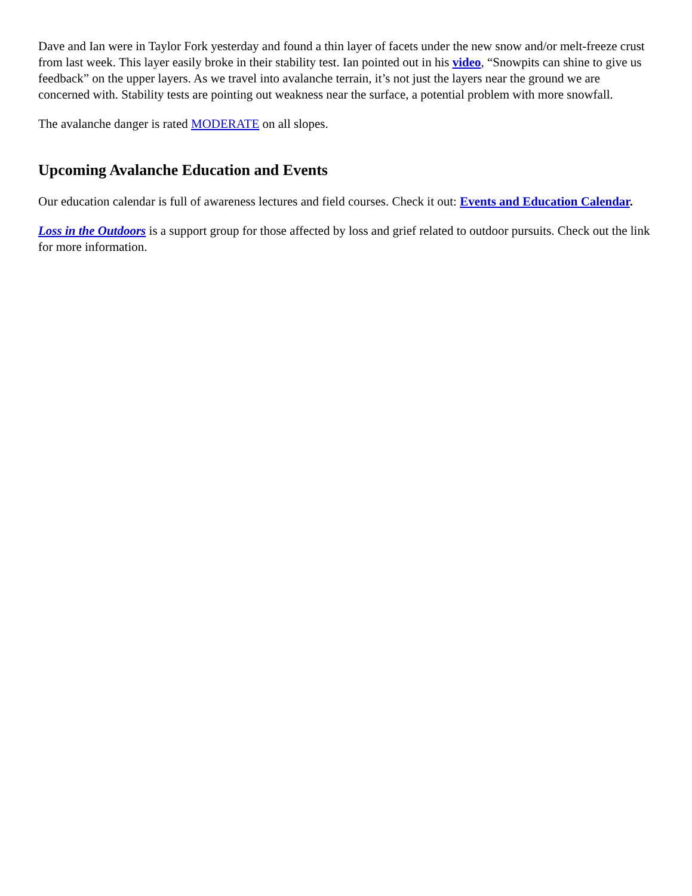Dave and Ian were in Taylor Fork yesterday and found a thin layer of facets under the new snow and/or melt-freeze crust from last week. This layer easily broke in their stability test. Ian pointed out in his video, “Snowpits can shine to give us feedback” on the upper layers. As we travel into avalanche terrain, it’s not just the layers near the ground we are concerned with. Stability tests are pointing out weakness near the surface, a potential problem with more snowfall.
The avalanche danger is rated MODERATE on all slopes.
Upcoming Avalanche Education and Events
Our education calendar is full of awareness lectures and field courses. Check it out: Events and Education Calendar.
Loss in the Outdoors is a support group for those affected by loss and grief related to outdoor pursuits. Check out the link for more information.